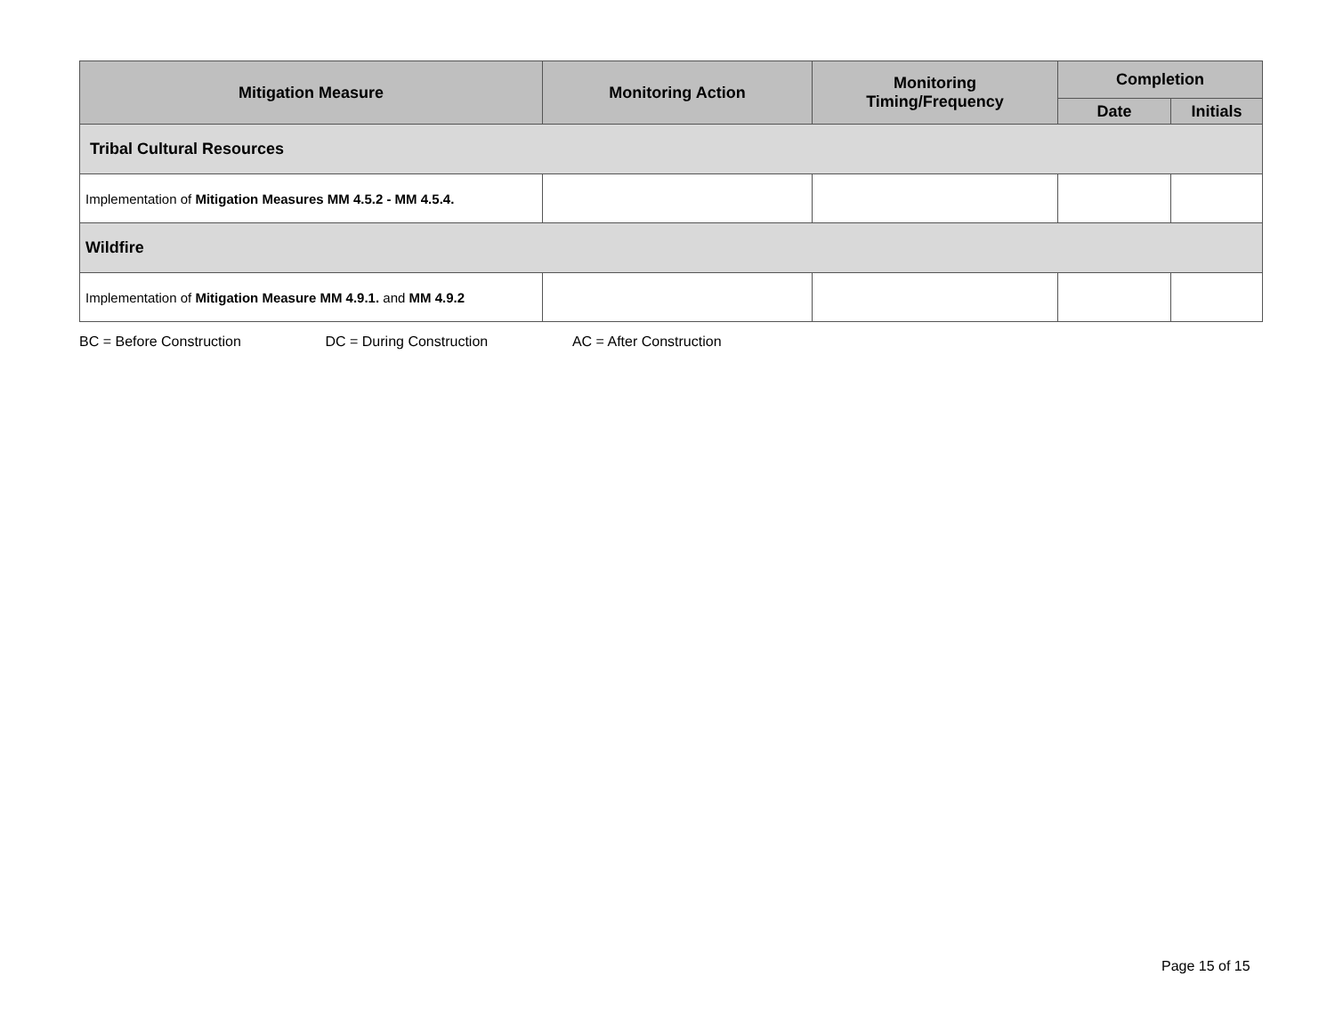| Mitigation Measure | Monitoring Action | Monitoring Timing/Frequency | Completion | |
| --- | --- | --- | --- | --- |
| | | | Date | Initials |
| Tribal Cultural Resources | | | | |
| Implementation of Mitigation Measures MM 4.5.2 - MM 4.5.4. | | | | |
| Wildfire | | | | |
| Implementation of Mitigation Measure MM 4.9.1. and MM 4.9.2 | | | | |
BC = Before Construction DC = During Construction AC = After Construction
Page 15 of 15